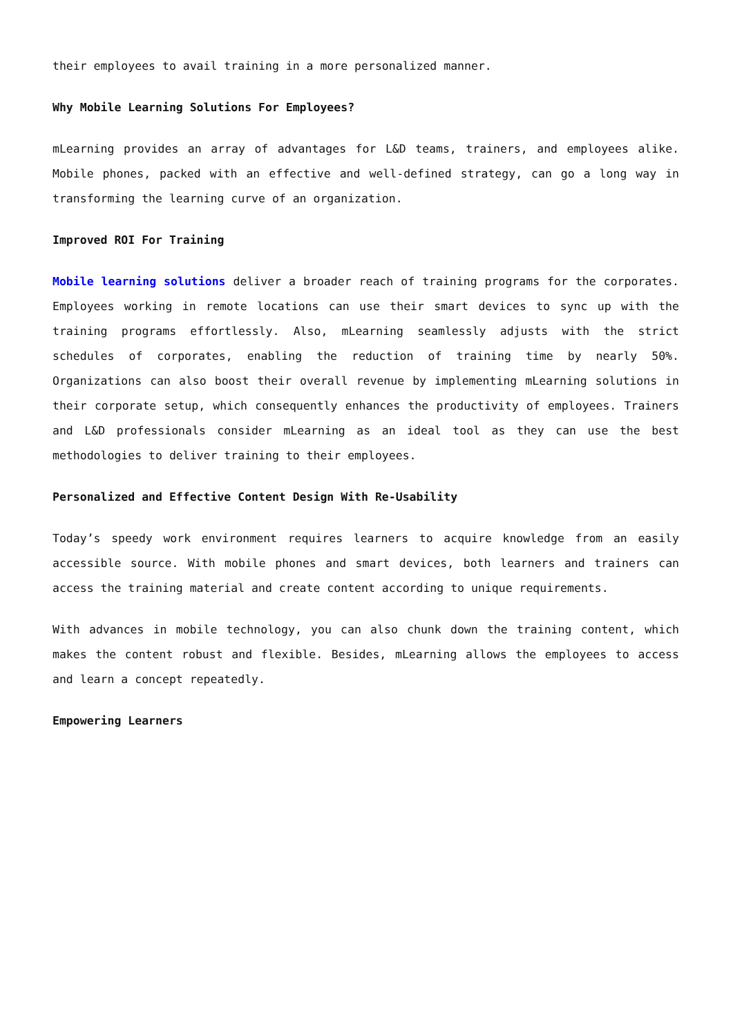their employees to avail training in a more personalized manner.
Why Mobile Learning Solutions For Employees?
mLearning provides an array of advantages for L&D teams, trainers, and employees alike. Mobile phones, packed with an effective and well-defined strategy, can go a long way in transforming the learning curve of an organization.
Improved ROI For Training
Mobile learning solutions deliver a broader reach of training programs for the corporates. Employees working in remote locations can use their smart devices to sync up with the training programs effortlessly. Also, mLearning seamlessly adjusts with the strict schedules of corporates, enabling the reduction of training time by nearly 50%. Organizations can also boost their overall revenue by implementing mLearning solutions in their corporate setup, which consequently enhances the productivity of employees. Trainers and L&D professionals consider mLearning as an ideal tool as they can use the best methodologies to deliver training to their employees.
Personalized and Effective Content Design With Re-Usability
Today’s speedy work environment requires learners to acquire knowledge from an easily accessible source. With mobile phones and smart devices, both learners and trainers can access the training material and create content according to unique requirements.
With advances in mobile technology, you can also chunk down the training content, which makes the content robust and flexible. Besides, mLearning allows the employees to access and learn a concept repeatedly.
Empowering Learners